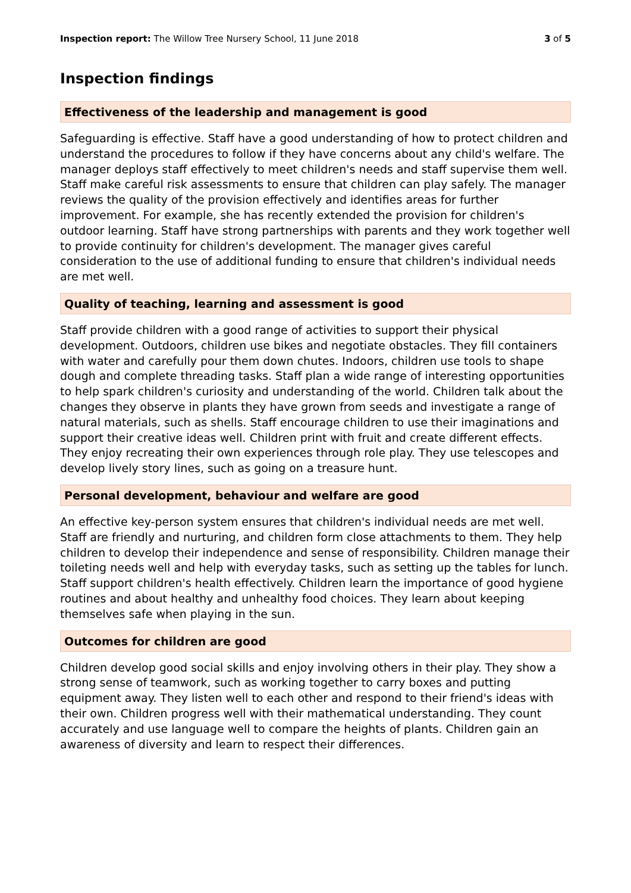Inspection report: The Willow Tree Nursery School, 11 June 2018 3 of 5
Inspection findings
Effectiveness of the leadership and management is good
Safeguarding is effective. Staff have a good understanding of how to protect children and understand the procedures to follow if they have concerns about any child's welfare. The manager deploys staff effectively to meet children's needs and staff supervise them well. Staff make careful risk assessments to ensure that children can play safely. The manager reviews the quality of the provision effectively and identifies areas for further improvement. For example, she has recently extended the provision for children's outdoor learning. Staff have strong partnerships with parents and they work together well to provide continuity for children's development. The manager gives careful consideration to the use of additional funding to ensure that children's individual needs are met well.
Quality of teaching, learning and assessment is good
Staff provide children with a good range of activities to support their physical development. Outdoors, children use bikes and negotiate obstacles. They fill containers with water and carefully pour them down chutes. Indoors, children use tools to shape dough and complete threading tasks. Staff plan a wide range of interesting opportunities to help spark children's curiosity and understanding of the world. Children talk about the changes they observe in plants they have grown from seeds and investigate a range of natural materials, such as shells. Staff encourage children to use their imaginations and support their creative ideas well. Children print with fruit and create different effects. They enjoy recreating their own experiences through role play. They use telescopes and develop lively story lines, such as going on a treasure hunt.
Personal development, behaviour and welfare are good
An effective key-person system ensures that children's individual needs are met well. Staff are friendly and nurturing, and children form close attachments to them. They help children to develop their independence and sense of responsibility. Children manage their toileting needs well and help with everyday tasks, such as setting up the tables for lunch. Staff support children's health effectively. Children learn the importance of good hygiene routines and about healthy and unhealthy food choices. They learn about keeping themselves safe when playing in the sun.
Outcomes for children are good
Children develop good social skills and enjoy involving others in their play. They show a strong sense of teamwork, such as working together to carry boxes and putting equipment away. They listen well to each other and respond to their friend's ideas with their own. Children progress well with their mathematical understanding. They count accurately and use language well to compare the heights of plants. Children gain an awareness of diversity and learn to respect their differences.